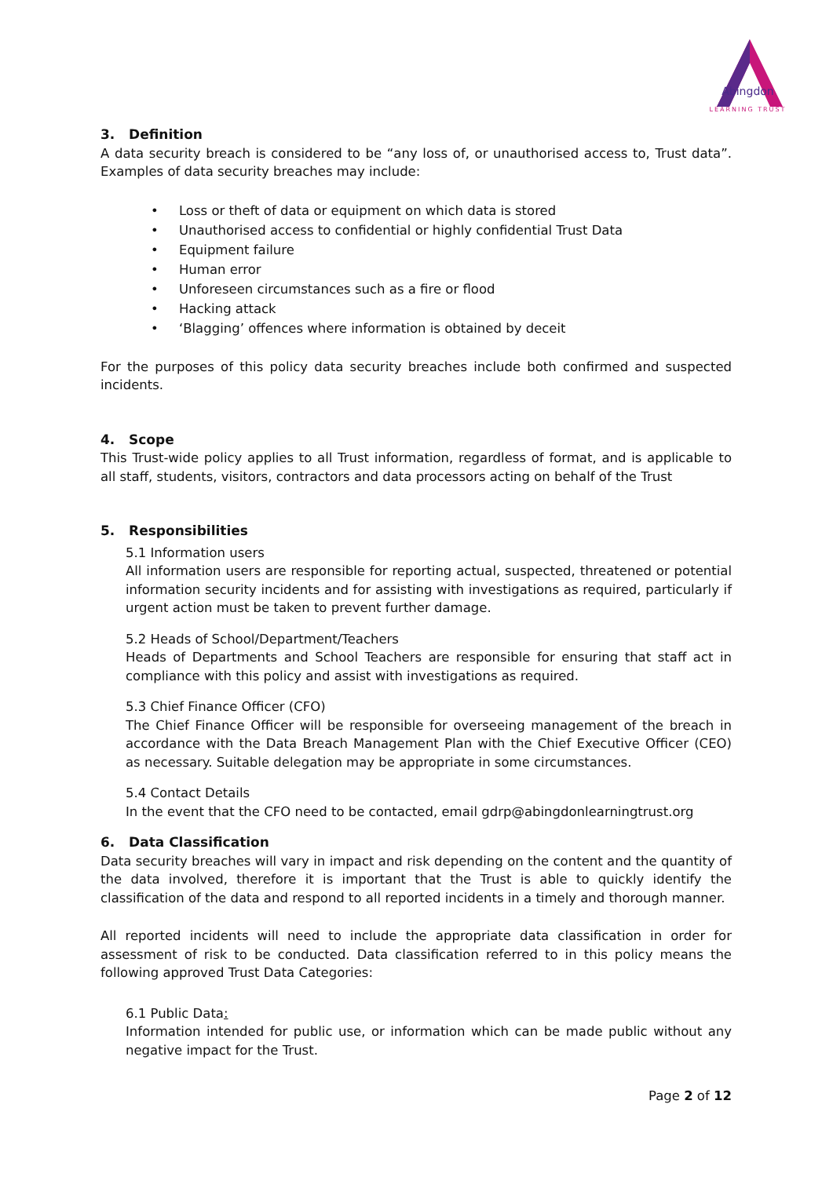Abingdon
LEARNING TRUST
3. Definition
A data security breach is considered to be “any loss of, or unauthorised access to, Trust data”. Examples of data security breaches may include:
• Loss or theft of data or equipment on which data is stored
• Unauthorised access to confidential or highly confidential Trust Data
• Equipment failure
• Human error
• Unforeseen circumstances such as a fire or flood
• Hacking attack
• ‘Blagging’ offences where information is obtained by deceit
For the purposes of this policy data security breaches include both confirmed and suspected incidents.
4. Scope
This Trust-wide policy applies to all Trust information, regardless of format, and is applicable to all staff, students, visitors, contractors and data processors acting on behalf of the Trust
5. Responsibilities
5.1 Information users
All information users are responsible for reporting actual, suspected, threatened or potential information security incidents and for assisting with investigations as required, particularly if urgent action must be taken to prevent further damage.
5.2 Heads of School/Department/Teachers
Heads of Departments and School Teachers are responsible for ensuring that staff act in compliance with this policy and assist with investigations as required.
5.3 Chief Finance Officer (CFO)
The Chief Finance Officer will be responsible for overseeing management of the breach in accordance with the Data Breach Management Plan with the Chief Executive Officer (CEO) as necessary. Suitable delegation may be appropriate in some circumstances.
5.4 Contact Details
In the event that the CFO need to be contacted, email gdrp@abingdonlearningtrust.org
6. Data Classification
Data security breaches will vary in impact and risk depending on the content and the quantity of the data involved, therefore it is important that the Trust is able to quickly identify the classification of the data and respond to all reported incidents in a timely and thorough manner.
All reported incidents will need to include the appropriate data classification in order for assessment of risk to be conducted. Data classification referred to in this policy means the following approved Trust Data Categories:
6.1 Public Data:
Information intended for public use, or information which can be made public without any negative impact for the Trust.
Page 2 of 12